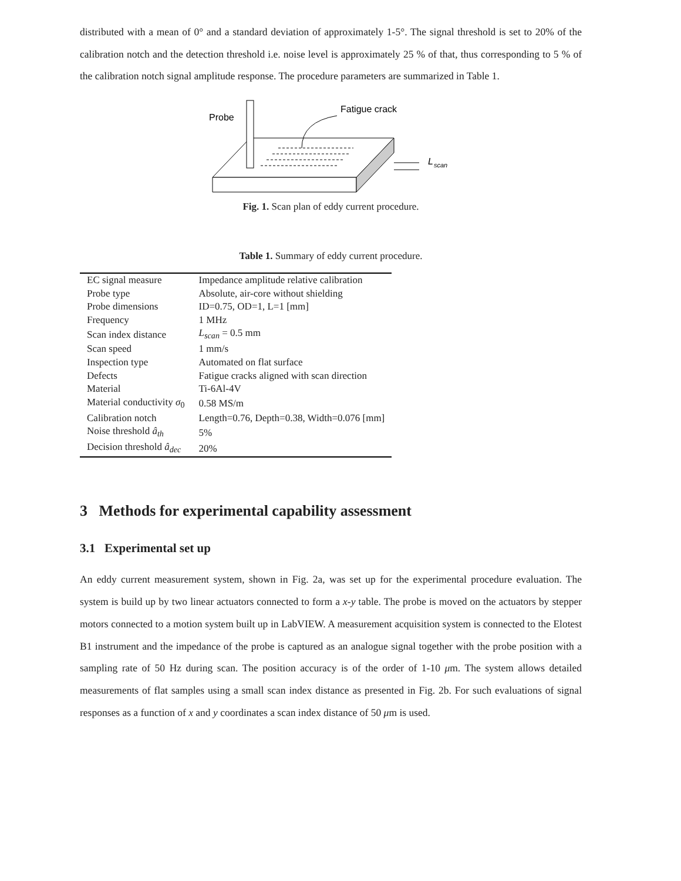distributed with a mean of 0° and a standard deviation of approximately 1-5°. The signal threshold is set to 20% of the calibration notch and the detection threshold i.e. noise level is approximately 25 % of that, thus corresponding to 5 % of the calibration notch signal amplitude response. The procedure parameters are summarized in Table 1.
Probe
Fatigue crack
L
scan
Fig. 1. Scan plan of eddy current procedure.
Table 1. Summary of eddy current procedure.
| EC signal measure | Impedance amplitude relative calibration |
| Probe type | Absolute, air-core without shielding |
| Probe dimensions | ID=0.75, OD=1, L=1 [mm] |
| Frequency | 1 MHz |
| Scan index distance | L<sub>scan</sub> = 0.5 mm |
| Scan speed | 1 mm/s |
| Inspection type | Automated on flat surface |
| Defects | Fatigue cracks aligned with scan direction |
| Material | Ti-6Al-4V |
| Material conductivity σ<sub>0</sub> | 0.58 MS/m |
| Calibration notch | Length=0.76, Depth=0.38, Width=0.076 [mm] |
| Noise threshold â<sub>th</sub> | 5% |
| Decision threshold â<sub>dec</sub> | 20% |
3 Methods for experimental capability assessment
3.1 Experimental set up
An eddy current measurement system, shown in Fig. 2a, was set up for the experimental procedure evaluation. The system is build up by two linear actuators connected to form a x-y table. The probe is moved on the actuators by stepper motors connected to a motion system built up in LabVIEW. A measurement acquisition system is connected to the Elotest B1 instrument and the impedance of the probe is captured as an analogue signal together with the probe position with a sampling rate of 50 Hz during scan. The position accuracy is of the order of 1-10 μm. The system allows detailed measurements of flat samples using a small scan index distance as presented in Fig. 2b. For such evaluations of signal responses as a function of x and y coordinates a scan index distance of 50 μm is used.